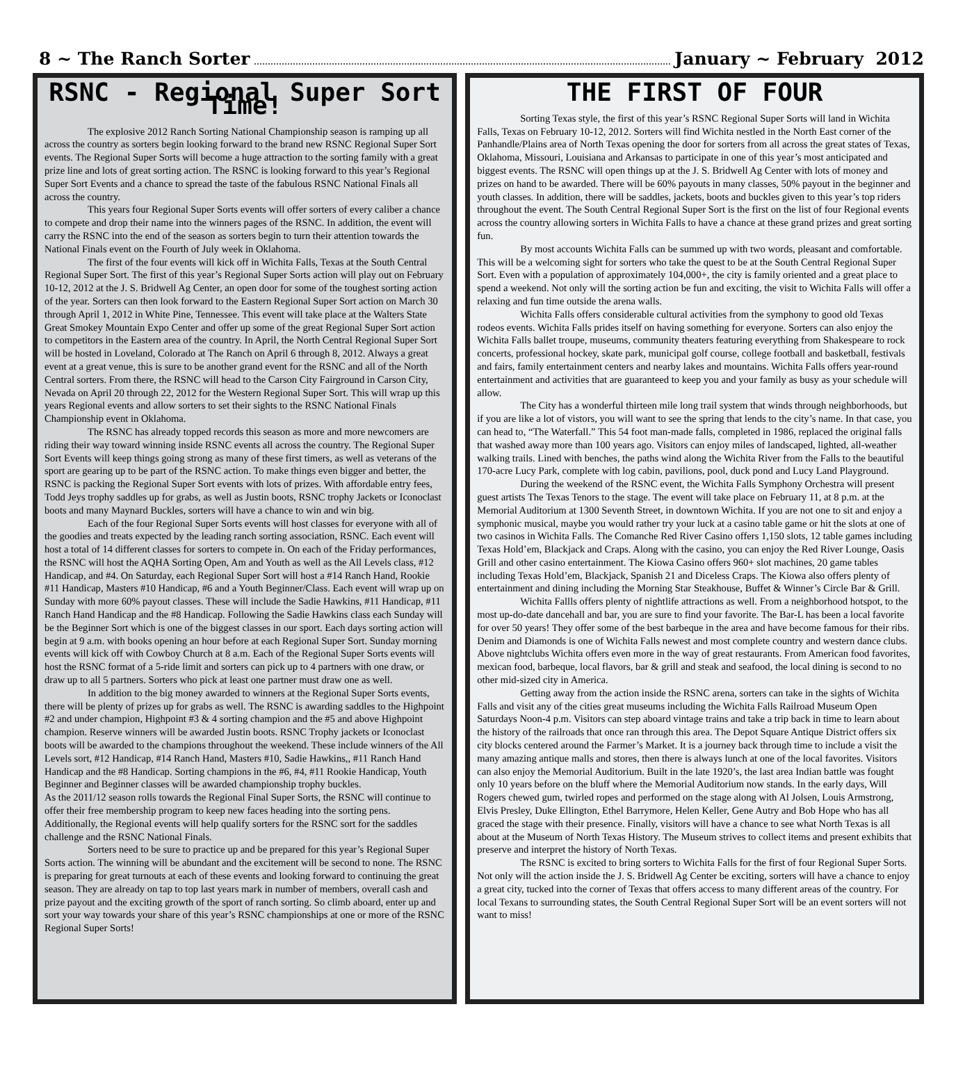8 ~ The Ranch Sorter January ~ February 2012
RSNC - Regional Super Sort Time!
The explosive 2012 Ranch Sorting National Championship season is ramping up all across the country as sorters begin looking forward to the brand new RSNC Regional Super Sort events. The Regional Super Sorts will become a huge attraction to the sorting family with a great prize line and lots of great sorting action. The RSNC is looking forward to this year’s Regional Super Sort Events and a chance to spread the taste of the fabulous RSNC National Finals all across the country.
This years four Regional Super Sorts events will offer sorters of every caliber a chance to compete and drop their name into the winners pages of the RSNC. In addition, the event will carry the RSNC into the end of the season as sorters begin to turn their attention towards the National Finals event on the Fourth of July week in Oklahoma.
The first of the four events will kick off in Wichita Falls, Texas at the South Central Regional Super Sort. The first of this year’s Regional Super Sorts action will play out on February 10-12, 2012 at the J. S. Bridwell Ag Center, an open door for some of the toughest sorting action of the year. Sorters can then look forward to the Eastern Regional Super Sort action on March 30 through April 1, 2012 in White Pine, Tennessee. This event will take place at the Walters State Great Smokey Mountain Expo Center and offer up some of the great Regional Super Sort action to competitors in the Eastern area of the country. In April, the North Central Regional Super Sort will be hosted in Loveland, Colorado at The Ranch on April 6 through 8, 2012. Always a great event at a great venue, this is sure to be another grand event for the RSNC and all of the North Central sorters. From there, the RSNC will head to the Carson City Fairground in Carson City, Nevada on April 20 through 22, 2012 for the Western Regional Super Sort. This will wrap up this years Regional events and allow sorters to set their sights to the RSNC National Finals Championship event in Oklahoma.
The RSNC has already topped records this season as more and more newcomers are riding their way toward winning inside RSNC events all across the country. The Regional Super Sort Events will keep things going strong as many of these first timers, as well as veterans of the sport are gearing up to be part of the RSNC action. To make things even bigger and better, the RSNC is packing the Regional Super Sort events with lots of prizes. With affordable entry fees, Todd Jeys trophy saddles up for grabs, as well as Justin boots, RSNC trophy Jackets or Iconoclast boots and many Maynard Buckles, sorters will have a chance to win and win big.
Each of the four Regional Super Sorts events will host classes for everyone with all of the goodies and treats expected by the leading ranch sorting association, RSNC. Each event will host a total of 14 different classes for sorters to compete in. On each of the Friday performances, the RSNC will host the AQHA Sorting Open, Am and Youth as well as the All Levels class, #12 Handicap, and #4. On Saturday, each Regional Super Sort will host a #14 Ranch Hand, Rookie #11 Handicap, Masters #10 Handicap, #6 and a Youth Beginner/Class. Each event will wrap up on Sunday with more 60% payout classes. These will include the Sadie Hawkins, #11 Handicap, #11 Ranch Hand Handicap and the #8 Handicap. Following the Sadie Hawkins class each Sunday will be the Beginner Sort which is one of the biggest classes in our sport. Each days sorting action will begin at 9 a.m. with books opening an hour before at each Regional Super Sort. Sunday morning events will kick off with Cowboy Church at 8 a.m. Each of the Regional Super Sorts events will host the RSNC format of a 5-ride limit and sorters can pick up to 4 partners with one draw, or draw up to all 5 partners. Sorters who pick at least one partner must draw one as well.
In addition to the big money awarded to winners at the Regional Super Sorts events, there will be plenty of prizes up for grabs as well. The RSNC is awarding saddles to the Highpoint #2 and under champion, Highpoint #3 & 4 sorting champion and the #5 and above Highpoint champion. Reserve winners will be awarded Justin boots. RSNC Trophy jackets or Iconoclast boots will be awarded to the champions throughout the weekend. These include winners of the All Levels sort, #12 Handicap, #14 Ranch Hand, Masters #10, Sadie Hawkins,, #11 Ranch Hand Handicap and the #8 Handicap. Sorting champions in the #6, #4, #11 Rookie Handicap, Youth Beginner and Beginner classes will be awarded championship trophy buckles.
As the 2011/12 season rolls towards the Regional Final Super Sorts, the RSNC will continue to offer their free membership program to keep new faces heading into the sorting pens. Additionally, the Regional events will help qualify sorters for the RSNC sort for the saddles challenge and the RSNC National Finals.
Sorters need to be sure to practice up and be prepared for this year’s Regional Super Sorts action. The winning will be abundant and the excitement will be second to none. The RSNC is preparing for great turnouts at each of these events and looking forward to continuing the great season. They are already on tap to top last years mark in number of members, overall cash and prize payout and the exciting growth of the sport of ranch sorting. So climb aboard, enter up and sort your way towards your share of this year’s RSNC championships at one or more of the RSNC Regional Super Sorts!
THE FIRST OF FOUR
Sorting Texas style, the first of this year’s RSNC Regional Super Sorts will land in Wichita Falls, Texas on February 10-12, 2012. Sorters will find Wichita nestled in the North East corner of the Panhandle/Plains area of North Texas opening the door for sorters from all across the great states of Texas, Oklahoma, Missouri, Louisiana and Arkansas to participate in one of this year’s most anticipated and biggest events. The RSNC will open things up at the J. S. Bridwell Ag Center with lots of money and prizes on hand to be awarded. There will be 60% payouts in many classes, 50% payout in the beginner and youth classes. In addition, there will be saddles, jackets, boots and buckles given to this year’s top riders throughout the event. The South Central Regional Super Sort is the first on the list of four Regional events across the country allowing sorters in Wichita Falls to have a chance at these grand prizes and great sorting fun.
By most accounts Wichita Falls can be summed up with two words, pleasant and comfortable. This will be a welcoming sight for sorters who take the quest to be at the South Central Regional Super Sort. Even with a population of approximately 104,000+, the city is family oriented and a great place to spend a weekend. Not only will the sorting action be fun and exciting, the visit to Wichita Falls will offer a relaxing and fun time outside the arena walls.
Wichita Falls offers considerable cultural activities from the symphony to good old Texas rodeos events. Wichita Falls prides itself on having something for everyone. Sorters can also enjoy the Wichita Falls ballet troupe, museums, community theaters featuring everything from Shakespeare to rock concerts, professional hockey, skate park, municipal golf course, college football and basketball, festivals and fairs, family entertainment centers and nearby lakes and mountains. Wichita Falls offers year-round entertainment and activities that are guaranteed to keep you and your family as busy as your schedule will allow.
The City has a wonderful thirteen mile long trail system that winds through neighborhoods, but if you are like a lot of vistors, you will want to see the spring that lends to the city’s name. In that case, you can head to, “The Waterfall.” This 54 foot man-made falls, completed in 1986, replaced the original falls that washed away more than 100 years ago. Visitors can enjoy miles of landscaped, lighted, all-weather walking trails. Lined with benches, the paths wind along the Wichita River from the Falls to the beautiful 170-acre Lucy Park, complete with log cabin, pavilions, pool, duck pond and Lucy Land Playground.
During the weekend of the RSNC event, the Wichita Falls Symphony Orchestra will present guest artists The Texas Tenors to the stage. The event will take place on February 11, at 8 p.m. at the Memorial Auditorium at 1300 Seventh Street, in downtown Wichita. If you are not one to sit and enjoy a symphonic musical, maybe you would rather try your luck at a casino table game or hit the slots at one of two casinos in Wichita Falls. The Comanche Red River Casino offers 1,150 slots, 12 table games including Texas Hold’em, Blackjack and Craps. Along with the casino, you can enjoy the Red River Lounge, Oasis Grill and other casino entertainment. The Kiowa Casino offers 960+ slot machines, 20 game tables including Texas Hold’em, Blackjack, Spanish 21 and Diceless Craps. The Kiowa also offers plenty of entertainment and dining including the Morning Star Steakhouse, Buffet & Winner’s Circle Bar & Grill.
Wichita Fallls offers plenty of nightlife attractions as well. From a neighborhood hotspot, to the most up-do-date dancehall and bar, you are sure to find your favorite. The Bar-L has been a local favorite for over 50 years! They offer some of the best barbeque in the area and have become famous for their ribs. Denim and Diamonds is one of Wichita Falls newest and most complete country and western dance clubs. Above nightclubs Wichita offers even more in the way of great restaurants. From American food favorites, mexican food, barbeque, local flavors, bar & grill and steak and seafood, the local dining is second to no other mid-sized city in America.
Getting away from the action inside the RSNC arena, sorters can take in the sights of Wichita Falls and visit any of the cities great museums including the Wichita Falls Railroad Museum Open Saturdays Noon-4 p.m. Visitors can step aboard vintage trains and take a trip back in time to learn about the history of the railroads that once ran through this area. The Depot Square Antique District offers six city blocks centered around the Farmer’s Market. It is a journey back through time to include a visit the many amazing antique malls and stores, then there is always lunch at one of the local favorites. Visitors can also enjoy the Memorial Auditorium. Built in the late 1920’s, the last area Indian battle was fought only 10 years before on the bluff where the Memorial Auditorium now stands. In the early days, Will Rogers chewed gum, twirled ropes and performed on the stage along with Al Jolsen, Louis Armstrong, Elvis Presley, Duke Ellington, Ethel Barrymore, Helen Keller, Gene Autry and Bob Hope who has all graced the stage with their presence. Finally, visitors will have a chance to see what North Texas is all about at the Museum of North Texas History. The Museum strives to collect items and present exhibits that preserve and interpret the history of North Texas.
The RSNC is excited to bring sorters to Wichita Falls for the first of four Regional Super Sorts. Not only will the action inside the J. S. Bridwell Ag Center be exciting, sorters will have a chance to enjoy a great city, tucked into the corner of Texas that offers access to many different areas of the country. For local Texans to surrounding states, the South Central Regional Super Sort will be an event sorters will not want to miss!